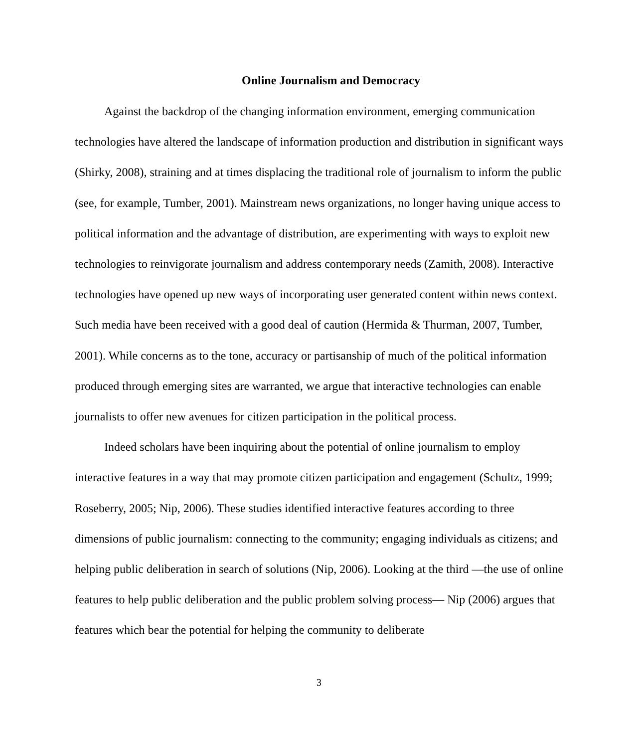Online Journalism and Democracy
Against the backdrop of the changing information environment, emerging communication technologies have altered the landscape of information production and distribution in significant ways (Shirky, 2008), straining and at times displacing the traditional role of journalism to inform the public (see, for example, Tumber, 2001). Mainstream news organizations, no longer having unique access to political information and the advantage of distribution, are experimenting with ways to exploit new technologies to reinvigorate journalism and address contemporary needs (Zamith, 2008). Interactive technologies have opened up new ways of incorporating user generated content within news context. Such media have been received with a good deal of caution (Hermida & Thurman, 2007, Tumber, 2001). While concerns as to the tone, accuracy or partisanship of much of the political information produced through emerging sites are warranted, we argue that interactive technologies can enable journalists to offer new avenues for citizen participation in the political process.
Indeed scholars have been inquiring about the potential of online journalism to employ interactive features in a way that may promote citizen participation and engagement (Schultz, 1999; Roseberry, 2005; Nip, 2006). These studies identified interactive features according to three dimensions of public journalism: connecting to the community; engaging individuals as citizens; and helping public deliberation in search of solutions (Nip, 2006). Looking at the third —the use of online features to help public deliberation and the public problem solving process— Nip (2006) argues that features which bear the potential for helping the community to deliberate
3